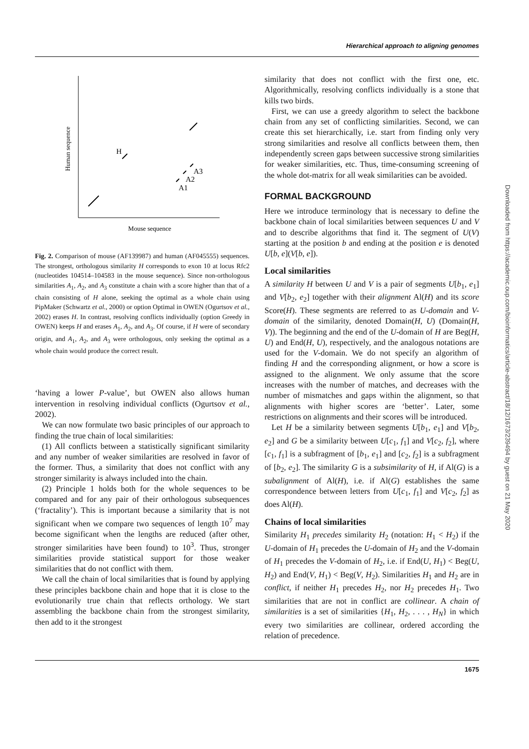Hierarchical approach to aligning genomes
Human sequence
Mouse sequence
H
A1
A2
A3
Fig. 2. Comparison of mouse (AF139987) and human (AF045555) sequences. The strongest, orthologous similarity H corresponds to exon 10 at locus Rfc2 (nucleotides 104514–104583 in the mouse sequence). Since non-orthologous similarities A<sub>1</sub>, A<sub>2</sub>, and A<sub>3</sub> constitute a chain with a score higher than that of a chain consisting of H alone, seeking the optimal as a whole chain using PipMaker (Schwartz et al., 2000) or option Optimal in OWEN (Ogurtsov et al., 2002) erases H. In contrast, resolving conflicts individually (option Greedy in OWEN) keeps H and erases A<sub>1</sub>, A<sub>2</sub>, and A<sub>3</sub>. Of course, if H were of secondary origin, and A<sub>1</sub>, A<sub>2</sub>, and A<sub>3</sub> were orthologous, only seeking the optimal as a whole chain would produce the correct result.
‘having a lower P-value’, but OWEN also allows human intervention in resolving individual conflicts (Ogurtsov et al., 2002).
We can now formulate two basic principles of our approach to finding the true chain of local similarities:
(1) All conflicts between a statistically significant similarity and any number of weaker similarities are resolved in favor of the former. Thus, a similarity that does not conflict with any stronger similarity is always included into the chain.
(2) Principle 1 holds both for the whole sequences to be compared and for any pair of their orthologous subsequences (‘fractality’). This is important because a similarity that is not significant when we compare two sequences of length 10<sup>7</sup> may become significant when the lengths are reduced (after other, stronger similarities have been found) to 10<sup>3</sup>. Thus, stronger similarities provide statistical support for those weaker similarities that do not conflict with them.
We call the chain of local similarities that is found by applying these principles backbone chain and hope that it is close to the evolutionarily true chain that reflects orthology. We start assembling the backbone chain from the strongest similarity, then add to it the strongest
similarity that does not conflict with the first one, etc. Algorithmically, resolving conflicts individually is a stone that kills two birds.
First, we can use a greedy algorithm to select the backbone chain from any set of conflicting similarities. Second, we can create this set hierarchically, i.e. start from finding only very strong similarities and resolve all conflicts between them, then independently screen gaps between successive strong similarities for weaker similarities, etc. Thus, time-consuming screening of the whole dot-matrix for all weak similarities can be avoided.
FORMAL BACKGROUND
Here we introduce terminology that is necessary to define the backbone chain of local similarities between sequences U and V and to describe algorithms that find it. The segment of U(V) starting at the position b and ending at the position e is denoted U[b, e](V[b, e]).
Local similarities
A similarity H between U and V is a pair of segments U[b<sub>1</sub>, e<sub>1</sub>] and V[b<sub>2</sub>, e<sub>2</sub>] together with their alignment Al(H) and its score Score(H). These segments are referred to as U-domain and V-domain of the similarity, denoted Domain(H, U) (Domain(H, V)). The beginning and the end of the U-domain of H are Beg(H, U) and End(H, U), respectively, and the analogous notations are used for the V-domain. We do not specify an algorithm of finding H and the corresponding alignment, or how a score is assigned to the alignment. We only assume that the score increases with the number of matches, and decreases with the number of mismatches and gaps within the alignment, so that alignments with higher scores are ‘better’. Later, some restrictions on alignments and their scores will be introduced.
Let H be a similarity between segments U[b<sub>1</sub>, e<sub>1</sub>] and V[b<sub>2</sub>, e<sub>2</sub>] and G be a similarity between U[c<sub>1</sub>, f<sub>1</sub>] and V[c<sub>2</sub>, f<sub>2</sub>], where [c<sub>1</sub>, f<sub>1</sub>] is a subfragment of [b<sub>1</sub>, e<sub>1</sub>] and [c<sub>2</sub>, f<sub>2</sub>] is a subfragment of [b<sub>2</sub>, e<sub>2</sub>]. The similarity G is a subsimilarity of H, if Al(G) is a subalignment of Al(H), i.e. if Al(G) establishes the same correspondence between letters from U[c<sub>1</sub>, f<sub>1</sub>] and V[c<sub>2</sub>, f<sub>2</sub>] as does Al(H).
Chains of local similarities
Similarity H<sub>1</sub> precedes similarity H<sub>2</sub> (notation: H<sub>1</sub> < H<sub>2</sub>) if the U-domain of H<sub>1</sub> precedes the U-domain of H<sub>2</sub> and the V-domain of H<sub>1</sub> precedes the V-domain of H<sub>2</sub>, i.e. if End(U, H<sub>1</sub>) < Beg(U, H<sub>2</sub>) and End(V, H<sub>1</sub>) < Beg(V, H<sub>2</sub>). Similarities H<sub>1</sub> and H<sub>2</sub> are in conflict, if neither H<sub>1</sub> precedes H<sub>2</sub>, nor H<sub>2</sub> precedes H<sub>1</sub>. Two similarities that are not in conflict are collinear. A chain of similarities is a set of similarities {H<sub>1</sub>, H<sub>2</sub>, . . . , H<sub>N</sub>} in which every two similarities are collinear, ordered according the relation of precedence.
1675
Downloaded from https://academic.oup.com/bioinformatics/article-abstract/18/12/1673/239494 by guest on 21 May 2020